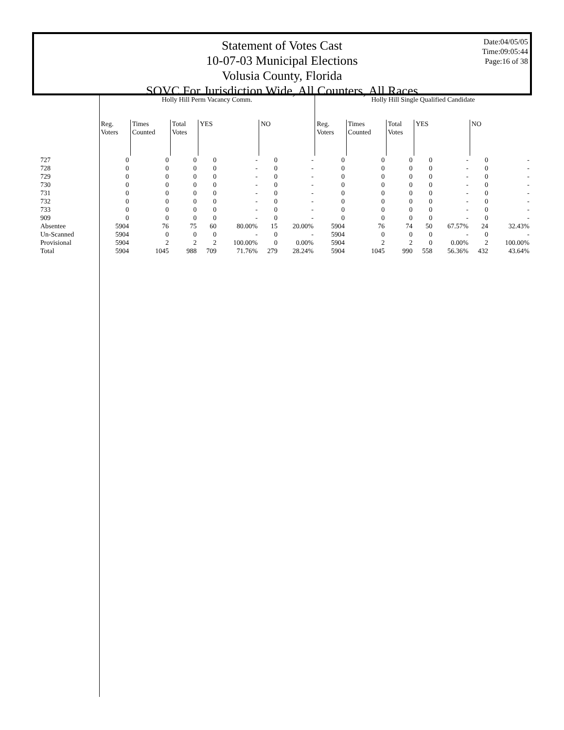Statement of Votes Cast
10-07-03 Municipal Elections
Volusia County, Florida
SOVC For Jurisdiction Wide, All Counters, All Races
Date:04/05/05
Time:09:05:44
Page:16 of 38
| | Holly Hill Perm Vacancy Comm. | | | | | | | Holly Hill Single Qualified Candidate | | | | | | |
| --- | --- | --- | --- | --- | --- | --- | --- | --- | --- | --- | --- | --- | --- | --- |
| | Reg. Voters | Times Counted | Total Votes | YES | | NO | | Reg. Voters | Times Counted | Total Votes | YES | | NO | |
| 727 | 0 | 0 | 0 | 0 | - | 0 | - | 0 | 0 | 0 | 0 | - | 0 | - |
| 728 | 0 | 0 | 0 | 0 | - | 0 | - | 0 | 0 | 0 | 0 | - | 0 | - |
| 729 | 0 | 0 | 0 | 0 | - | 0 | - | 0 | 0 | 0 | 0 | - | 0 | - |
| 730 | 0 | 0 | 0 | 0 | - | 0 | - | 0 | 0 | 0 | 0 | - | 0 | - |
| 731 | 0 | 0 | 0 | 0 | - | 0 | - | 0 | 0 | 0 | 0 | - | 0 | - |
| 732 | 0 | 0 | 0 | 0 | - | 0 | - | 0 | 0 | 0 | 0 | - | 0 | - |
| 733 | 0 | 0 | 0 | 0 | - | 0 | - | 0 | 0 | 0 | 0 | - | 0 | - |
| 909 | 0 | 0 | 0 | 0 | - | 0 | - | 0 | 0 | 0 | 0 | - | 0 | - |
| Absentee | 5904 | 76 | 75 | 60 | 80.00% | 15 | 20.00% | 5904 | 76 | 74 | 50 | 67.57% | 24 | 32.43% |
| Un-Scanned | 5904 | 0 | 0 | 0 | - | 0 | - | 5904 | 0 | 0 | 0 | - | 0 | - |
| Provisional | 5904 | 2 | 2 | 2 | 100.00% | 0 | 0.00% | 5904 | 2 | 2 | 0 | 0.00% | 2 | 100.00% |
| Total | 5904 | 1045 | 988 | 709 | 71.76% | 279 | 28.24% | 5904 | 1045 | 990 | 558 | 56.36% | 432 | 43.64% |